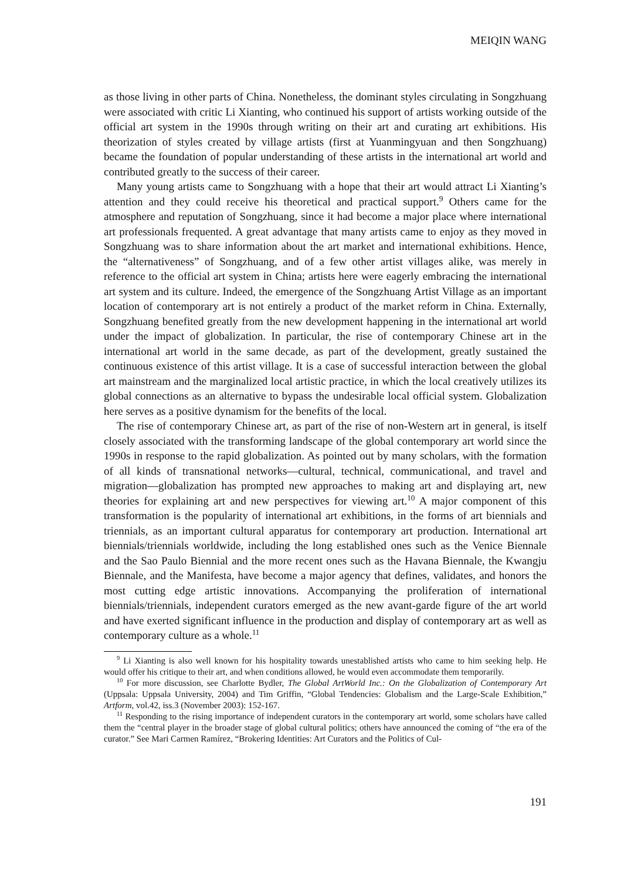MEIQIN WANG
as those living in other parts of China. Nonetheless, the dominant styles circulating in Songzhuang were associated with critic Li Xianting, who continued his support of artists working outside of the official art system in the 1990s through writing on their art and curating art exhibitions. His theorization of styles created by village artists (first at Yuanmingyuan and then Songzhuang) became the foundation of popular understanding of these artists in the international art world and contributed greatly to the success of their career.
Many young artists came to Songzhuang with a hope that their art would attract Li Xianting’s attention and they could receive his theoretical and practical support.<sup>9</sup> Others came for the atmosphere and reputation of Songzhuang, since it had become a major place where international art professionals frequented. A great advantage that many artists came to enjoy as they moved in Songzhuang was to share information about the art market and international exhibitions. Hence, the “alternativeness” of Songzhuang, and of a few other artist villages alike, was merely in reference to the official art system in China; artists here were eagerly embracing the international art system and its culture. Indeed, the emergence of the Songzhuang Artist Village as an important location of contemporary art is not entirely a product of the market reform in China. Externally, Songzhuang benefited greatly from the new development happening in the international art world under the impact of globalization. In particular, the rise of contemporary Chinese art in the international art world in the same decade, as part of the development, greatly sustained the continuous existence of this artist village. It is a case of successful interaction between the global art mainstream and the marginalized local artistic practice, in which the local creatively utilizes its global connections as an alternative to bypass the undesirable local official system. Globalization here serves as a positive dynamism for the benefits of the local.
The rise of contemporary Chinese art, as part of the rise of non-Western art in general, is itself closely associated with the transforming landscape of the global contemporary art world since the 1990s in response to the rapid globalization. As pointed out by many scholars, with the formation of all kinds of transnational networks—cultural, technical, communicational, and travel and migration—globalization has prompted new approaches to making art and displaying art, new theories for explaining art and new perspectives for viewing art.<sup>10</sup> A major component of this transformation is the popularity of international art exhibitions, in the forms of art biennials and triennials, as an important cultural apparatus for contemporary art production. International art biennials/triennials worldwide, including the long established ones such as the Venice Biennale and the Sao Paulo Biennial and the more recent ones such as the Havana Biennale, the Kwangju Biennale, and the Manifesta, have become a major agency that defines, validates, and honors the most cutting edge artistic innovations. Accompanying the proliferation of international biennials/triennials, independent curators emerged as the new avant-garde figure of the art world and have exerted significant influence in the production and display of contemporary art as well as contemporary culture as a whole.<sup>11</sup>
<sup>9</sup> Li Xianting is also well known for his hospitality towards unestablished artists who came to him seeking help. He would offer his critique to their art, and when conditions allowed, he would even accommodate them temporarily.
<sup>10</sup> For more discussion, see Charlotte Bydler, The Global ArtWorld Inc.: On the Globalization of Contemporary Art (Uppsala: Uppsala University, 2004) and Tim Griffin, “Global Tendencies: Globalism and the Large-Scale Exhibition,” Artform, vol.42, iss.3 (November 2003): 152-167.
<sup>11</sup> Responding to the rising importance of independent curators in the contemporary art world, some scholars have called them the “central player in the broader stage of global cultural politics; others have announced the coming of “the era of the curator.” See Mari Carmen Ramírez, “Brokering Identities: Art Curators and the Politics of Cul-
191